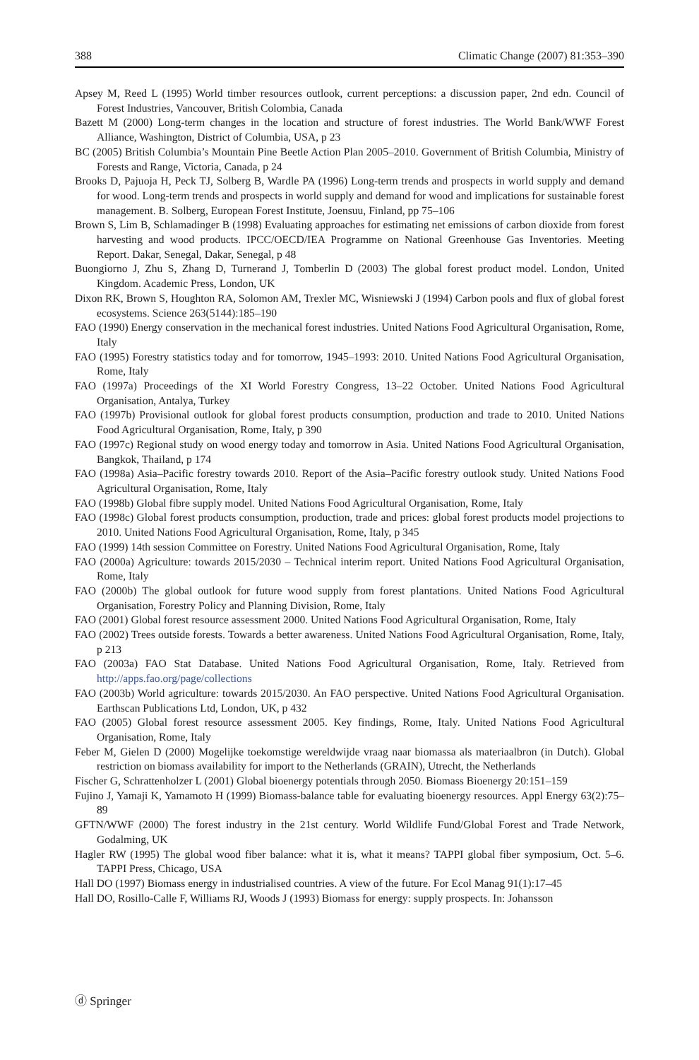388 Climatic Change (2007) 81:353–390
Apsey M, Reed L (1995) World timber resources outlook, current perceptions: a discussion paper, 2nd edn. Council of Forest Industries, Vancouver, British Colombia, Canada
Bazett M (2000) Long-term changes in the location and structure of forest industries. The World Bank/WWF Forest Alliance, Washington, District of Columbia, USA, p 23
BC (2005) British Columbia’s Mountain Pine Beetle Action Plan 2005–2010. Government of British Columbia, Ministry of Forests and Range, Victoria, Canada, p 24
Brooks D, Pajuoja H, Peck TJ, Solberg B, Wardle PA (1996) Long-term trends and prospects in world supply and demand for wood. Long-term trends and prospects in world supply and demand for wood and implications for sustainable forest management. B. Solberg, European Forest Institute, Joensuu, Finland, pp 75–106
Brown S, Lim B, Schlamadinger B (1998) Evaluating approaches for estimating net emissions of carbon dioxide from forest harvesting and wood products. IPCC/OECD/IEA Programme on National Greenhouse Gas Inventories. Meeting Report. Dakar, Senegal, Dakar, Senegal, p 48
Buongiorno J, Zhu S, Zhang D, Turnerand J, Tomberlin D (2003) The global forest product model. London, United Kingdom. Academic Press, London, UK
Dixon RK, Brown S, Houghton RA, Solomon AM, Trexler MC, Wisniewski J (1994) Carbon pools and flux of global forest ecosystems. Science 263(5144):185–190
FAO (1990) Energy conservation in the mechanical forest industries. United Nations Food Agricultural Organisation, Rome, Italy
FAO (1995) Forestry statistics today and for tomorrow, 1945–1993: 2010. United Nations Food Agricultural Organisation, Rome, Italy
FAO (1997a) Proceedings of the XI World Forestry Congress, 13–22 October. United Nations Food Agricultural Organisation, Antalya, Turkey
FAO (1997b) Provisional outlook for global forest products consumption, production and trade to 2010. United Nations Food Agricultural Organisation, Rome, Italy, p 390
FAO (1997c) Regional study on wood energy today and tomorrow in Asia. United Nations Food Agricultural Organisation, Bangkok, Thailand, p 174
FAO (1998a) Asia–Pacific forestry towards 2010. Report of the Asia–Pacific forestry outlook study. United Nations Food Agricultural Organisation, Rome, Italy
FAO (1998b) Global fibre supply model. United Nations Food Agricultural Organisation, Rome, Italy
FAO (1998c) Global forest products consumption, production, trade and prices: global forest products model projections to 2010. United Nations Food Agricultural Organisation, Rome, Italy, p 345
FAO (1999) 14th session Committee on Forestry. United Nations Food Agricultural Organisation, Rome, Italy
FAO (2000a) Agriculture: towards 2015/2030 – Technical interim report. United Nations Food Agricultural Organisation, Rome, Italy
FAO (2000b) The global outlook for future wood supply from forest plantations. United Nations Food Agricultural Organisation, Forestry Policy and Planning Division, Rome, Italy
FAO (2001) Global forest resource assessment 2000. United Nations Food Agricultural Organisation, Rome, Italy
FAO (2002) Trees outside forests. Towards a better awareness. United Nations Food Agricultural Organisation, Rome, Italy, p 213
FAO (2003a) FAO Stat Database. United Nations Food Agricultural Organisation, Rome, Italy. Retrieved from http://apps.fao.org/page/collections
FAO (2003b) World agriculture: towards 2015/2030. An FAO perspective. United Nations Food Agricultural Organisation. Earthscan Publications Ltd, London, UK, p 432
FAO (2005) Global forest resource assessment 2005. Key findings, Rome, Italy. United Nations Food Agricultural Organisation, Rome, Italy
Feber M, Gielen D (2000) Mogelijke toekomstige wereldwijde vraag naar biomassa als materiaalbron (in Dutch). Global restriction on biomass availability for import to the Netherlands (GRAIN), Utrecht, the Netherlands
Fischer G, Schrattenholzer L (2001) Global bioenergy potentials through 2050. Biomass Bioenergy 20:151–159
Fujino J, Yamaji K, Yamamoto H (1999) Biomass-balance table for evaluating bioenergy resources. Appl Energy 63(2):75–89
GFTN/WWF (2000) The forest industry in the 21st century. World Wildlife Fund/Global Forest and Trade Network, Godalming, UK
Hagler RW (1995) The global wood fiber balance: what it is, what it means? TAPPI global fiber symposium, Oct. 5–6. TAPPI Press, Chicago, USA
Hall DO (1997) Biomass energy in industrialised countries. A view of the future. For Ecol Manag 91(1):17–45
Hall DO, Rosillo-Calle F, Williams RJ, Woods J (1993) Biomass for energy: supply prospects. In: Johansson
ⓓ Springer